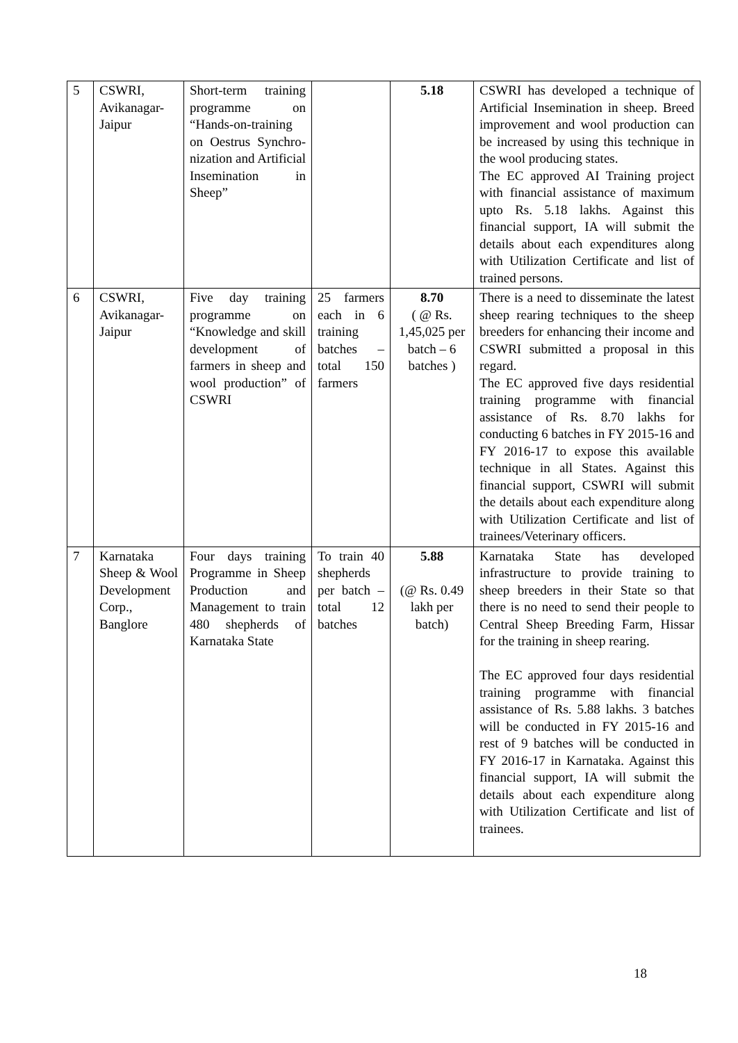| 5 | CSWRI, Avikanagar-Jaipur | Short-term training programme on “Hands-on-training on Oestrus Synchro-nization and Artificial Insemination in Sheep” | | 5.18 | CSWRI has developed a technique of Artificial Insemination in sheep. Breed improvement and wool production can be increased by using this technique in the wool producing states. The EC approved AI Training project with financial assistance of maximum upto Rs. 5.18 lakhs. Against this financial support, IA will submit the details about each expenditures along with Utilization Certificate and list of trained persons. |
| 6 | CSWRI, Avikanagar-Jaipur | Five day training programme on “Knowledge and skill development of farmers in sheep and wool production” of CSWRI | 25 farmers each in 6 training batches – total 150 farmers | 8.70 ( @ Rs. 1,45,025 per batch – 6 batches ) | There is a need to disseminate the latest sheep rearing techniques to the sheep breeders for enhancing their income and CSWRI submitted a proposal in this regard. The EC approved five days residential training programme with financial assistance of Rs. 8.70 lakhs for conducting 6 batches in FY 2015-16 and FY 2016-17 to expose this available technique in all States. Against this financial support, CSWRI will submit the details about each expenditure along with Utilization Certificate and list of trainees/Veterinary officers. |
| 7 | Karnataka Sheep & Wool Development Corp., Banglore | Four days training Programme in Sheep Production and Management to train 480 shepherds of Karnataka State | To train 40 shepherds per batch – total 12 batches | 5.88 (@ Rs. 0.49 lakh per batch) | Karnataka State has developed infrastructure to provide training to sheep breeders in their State so that there is no need to send their people to Central Sheep Breeding Farm, Hissar for the training in sheep rearing. The EC approved four days residential training programme with financial assistance of Rs. 5.88 lakhs. 3 batches will be conducted in FY 2015-16 and rest of 9 batches will be conducted in FY 2016-17 in Karnataka. Against this financial support, IA will submit the details about each expenditure along with Utilization Certificate and list of trainees. |
18